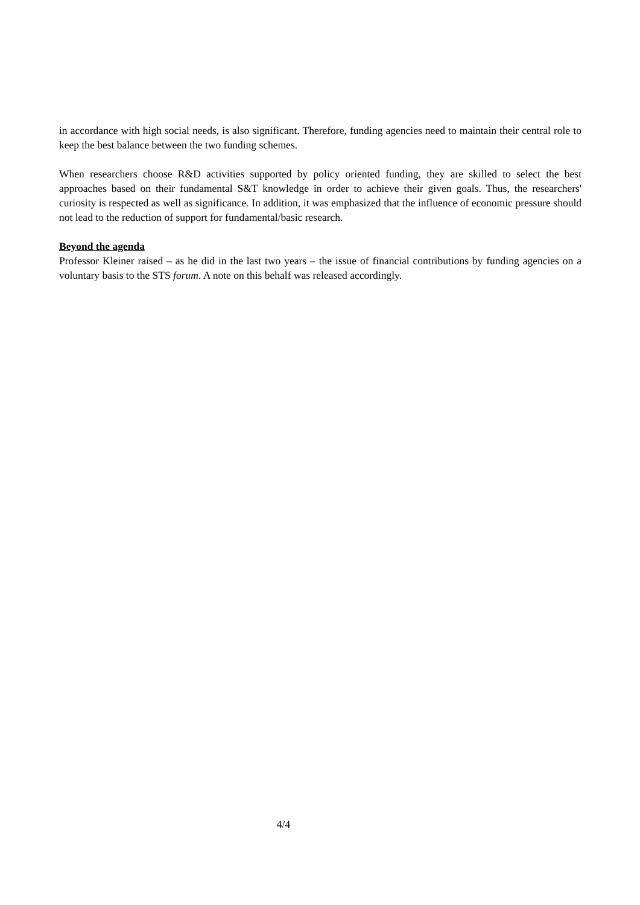in accordance with high social needs, is also significant. Therefore, funding agencies need to maintain their central role to keep the best balance between the two funding schemes.
When researchers choose R&D activities supported by policy oriented funding, they are skilled to select the best approaches based on their fundamental S&T knowledge in order to achieve their given goals. Thus, the researchers' curiosity is respected as well as significance. In addition, it was emphasized that the influence of economic pressure should not lead to the reduction of support for fundamental/basic research.
Beyond the agenda
Professor Kleiner raised – as he did in the last two years – the issue of financial contributions by funding agencies on a voluntary basis to the STS forum. A note on this behalf was released accordingly.
4/4